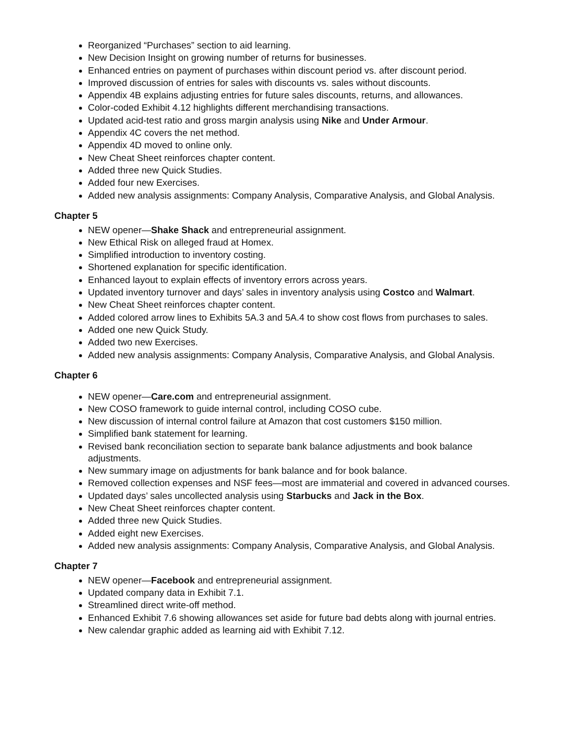Reorganized “Purchases” section to aid learning.
New Decision Insight on growing number of returns for businesses.
Enhanced entries on payment of purchases within discount period vs. after discount period.
Improved discussion of entries for sales with discounts vs. sales without discounts.
Appendix 4B explains adjusting entries for future sales discounts, returns, and allowances.
Color-coded Exhibit 4.12 highlights different merchandising transactions.
Updated acid-test ratio and gross margin analysis using Nike and Under Armour.
Appendix 4C covers the net method.
Appendix 4D moved to online only.
New Cheat Sheet reinforces chapter content.
Added three new Quick Studies.
Added four new Exercises.
Added new analysis assignments: Company Analysis, Comparative Analysis, and Global Analysis.
Chapter 5
NEW opener—Shake Shack and entrepreneurial assignment.
New Ethical Risk on alleged fraud at Homex.
Simplified introduction to inventory costing.
Shortened explanation for specific identification.
Enhanced layout to explain effects of inventory errors across years.
Updated inventory turnover and days’ sales in inventory analysis using Costco and Walmart.
New Cheat Sheet reinforces chapter content.
Added colored arrow lines to Exhibits 5A.3 and 5A.4 to show cost flows from purchases to sales.
Added one new Quick Study.
Added two new Exercises.
Added new analysis assignments: Company Analysis, Comparative Analysis, and Global Analysis.
Chapter 6
NEW opener—Care.com and entrepreneurial assignment.
New COSO framework to guide internal control, including COSO cube.
New discussion of internal control failure at Amazon that cost customers $150 million.
Simplified bank statement for learning.
Revised bank reconciliation section to separate bank balance adjustments and book balance adjustments.
New summary image on adjustments for bank balance and for book balance.
Removed collection expenses and NSF fees—most are immaterial and covered in advanced courses.
Updated days’ sales uncollected analysis using Starbucks and Jack in the Box.
New Cheat Sheet reinforces chapter content.
Added three new Quick Studies.
Added eight new Exercises.
Added new analysis assignments: Company Analysis, Comparative Analysis, and Global Analysis.
Chapter 7
NEW opener—Facebook and entrepreneurial assignment.
Updated company data in Exhibit 7.1.
Streamlined direct write-off method.
Enhanced Exhibit 7.6 showing allowances set aside for future bad debts along with journal entries.
New calendar graphic added as learning aid with Exhibit 7.12.